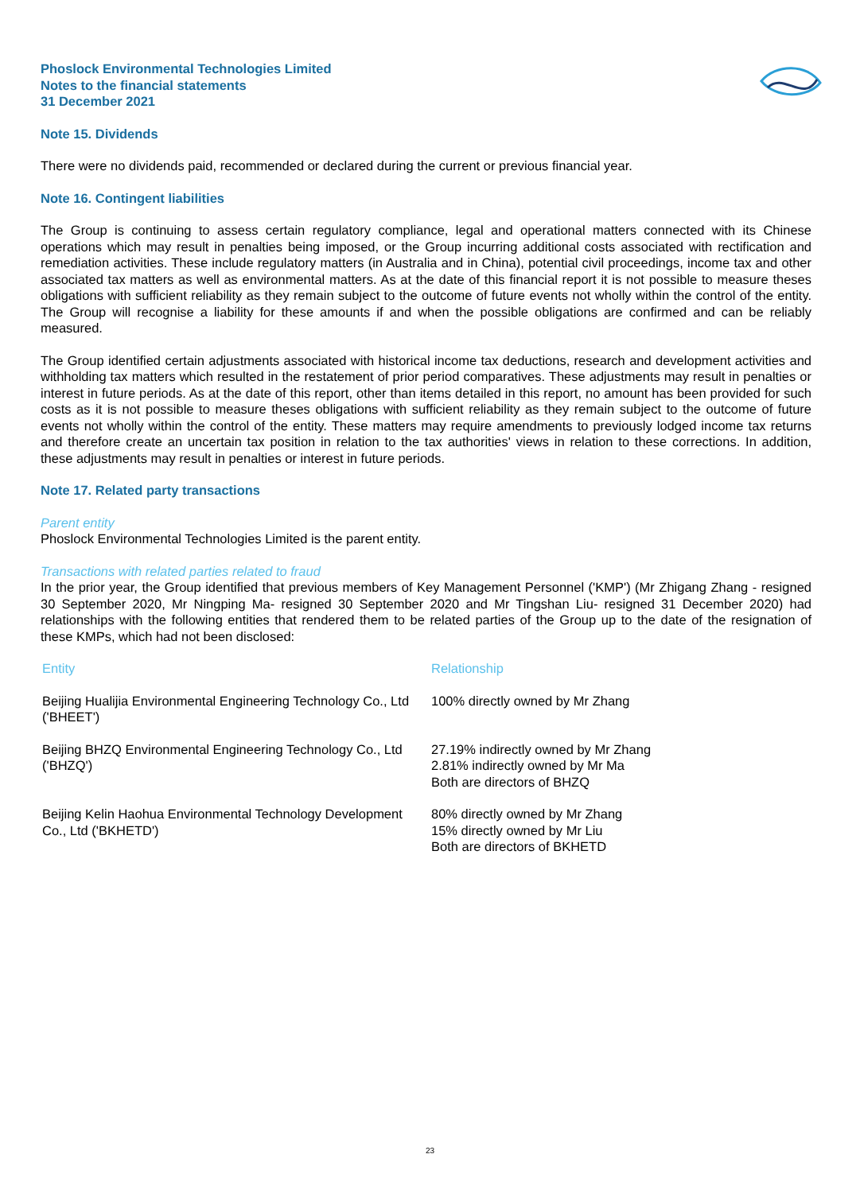Phoslock Environmental Technologies Limited
Notes to the financial statements
31 December 2021
Note 15. Dividends
There were no dividends paid, recommended or declared during the current or previous financial year.
Note 16. Contingent liabilities
The Group is continuing to assess certain regulatory compliance, legal and operational matters connected with its Chinese operations which may result in penalties being imposed, or the Group incurring additional costs associated with rectification and remediation activities. These include regulatory matters (in Australia and in China), potential civil proceedings, income tax and other associated tax matters as well as environmental matters. As at the date of this financial report it is not possible to measure theses obligations with sufficient reliability as they remain subject to the outcome of future events not wholly within the control of the entity. The Group will recognise a liability for these amounts if and when the possible obligations are confirmed and can be reliably measured.
The Group identified certain adjustments associated with historical income tax deductions, research and development activities and withholding tax matters which resulted in the restatement of prior period comparatives. These adjustments may result in penalties or interest in future periods. As at the date of this report, other than items detailed in this report, no amount has been provided for such costs as it is not possible to measure theses obligations with sufficient reliability as they remain subject to the outcome of future events not wholly within the control of the entity. These matters may require amendments to previously lodged income tax returns and therefore create an uncertain tax position in relation to the tax authorities' views in relation to these corrections. In addition, these adjustments may result in penalties or interest in future periods.
Note 17. Related party transactions
Parent entity
Phoslock Environmental Technologies Limited is the parent entity.
Transactions with related parties related to fraud
In the prior year, the Group identified that previous members of Key Management Personnel ('KMP') (Mr Zhigang Zhang - resigned 30 September 2020, Mr Ningping Ma- resigned 30 September 2020 and Mr Tingshan Liu- resigned 31 December 2020) had relationships with the following entities that rendered them to be related parties of the Group up to the date of the resignation of these KMPs, which had not been disclosed:
| Entity | Relationship |
| --- | --- |
| Beijing Hualijia Environmental Engineering Technology Co., Ltd ('BHEET') | 100% directly owned by Mr Zhang |
| Beijing BHZQ Environmental Engineering Technology Co., Ltd ('BHZQ') | 27.19% indirectly owned by Mr Zhang 2.81% indirectly owned by Mr Ma Both are directors of BHZQ |
| Beijing Kelin Haohua Environmental Technology Development Co., Ltd ('BKHETD') | 80% directly owned by Mr Zhang 15% directly owned by Mr Liu Both are directors of BKHETD |
23